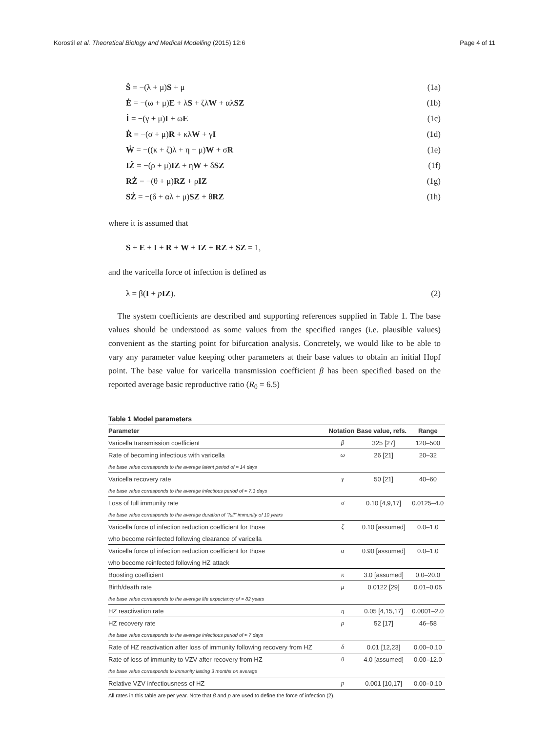Korostil et al. Theoretical Biology and Medical Modelling (2015) 12:6 Page 4 of 11
Ṡ = −(λ + μ)S + μ (1a)
Ė = −(ω + μ)E + λS + ζλW + αλSZ (1b)
İ = −(γ + μ)I + ωE (1c)
Ṙ = −(σ + μ)R + κλW + γI (1d)
Ẇ = −((κ + ζ)λ + η + μ)W + σR (1e)
IŻ = −(ρ + μ)IZ + ηW + δSZ (1f)
RŻ = −(θ + μ)RZ + ρIZ (1g)
SŻ = −(δ + αλ + μ)SZ + θRZ (1h)
where it is assumed that
S + E + I + R + W + IZ + RZ + SZ = 1,
and the varicella force of infection is defined as
λ = β(I + pIZ). (2)
The system coefficients are described and supporting references supplied in Table 1. The base values should be understood as some values from the specified ranges (i.e. plausible values) convenient as the starting point for bifurcation analysis. Concretely, we would like to be able to vary any parameter value keeping other parameters at their base values to obtain an initial Hopf point. The base value for varicella transmission coefficient β has been specified based on the reported average basic reproductive ratio (R<sub>0</sub> = 6.5)
Table 1 Model parameters
| Parameter | Notation | Base value, refs. | Range |
| --- | --- | --- | --- |
| Varicella transmission coefficient | β | 325 [27] | 120–500 |
| Rate of becoming infectious with varicella | ω | 26 [21] | 20–32 |
| the base value corresponds to the average latent period of ≈ 14 days | | | |
| Varicella recovery rate | γ | 50 [21] | 40–60 |
| the base value corresponds to the average infectious period of ≈ 7.3 days | | | |
| Loss of full immunity rate | σ | 0.10 [4,9,17] | 0.0125–4.0 |
| the base value corresponds to the average duration of "full" immunity of 10 years | | | |
| Varicella force of infection reduction coefficient for those | ζ | 0.10 [assumed] | 0.0–1.0 |
| who become reinfected following clearance of varicella | | | |
| Varicella force of infection reduction coefficient for those | α | 0.90 [assumed] | 0.0–1.0 |
| who become reinfected following HZ attack | | | |
| Boosting coefficient | κ | 3.0 [assumed] | 0.0–20.0 |
| Birth/death rate | μ | 0.0122 [29] | 0.01–0.05 |
| the base value corresponds to the average life expectancy of ≈ 82 years | | | |
| HZ reactivation rate | η | 0.05 [4,15,17] | 0.0001–2.0 |
| HZ recovery rate | ρ | 52 [17] | 46–58 |
| the base value corresponds to the average infectious period of ≈ 7 days | | | |
| Rate of HZ reactivation after loss of immunity following recovery from HZ | δ | 0.01 [12,23] | 0.00–0.10 |
| Rate of loss of immunity to VZV after recovery from HZ | θ | 4.0 [assumed] | 0.00–12.0 |
| the base value corresponds to immunity lasting 3 months on average | | | |
| Relative VZV infectiousness of HZ | p | 0.001 [10,17] | 0.00–0.10 |
All rates in this table are per year. Note that β and p are used to define the force of infection (2).